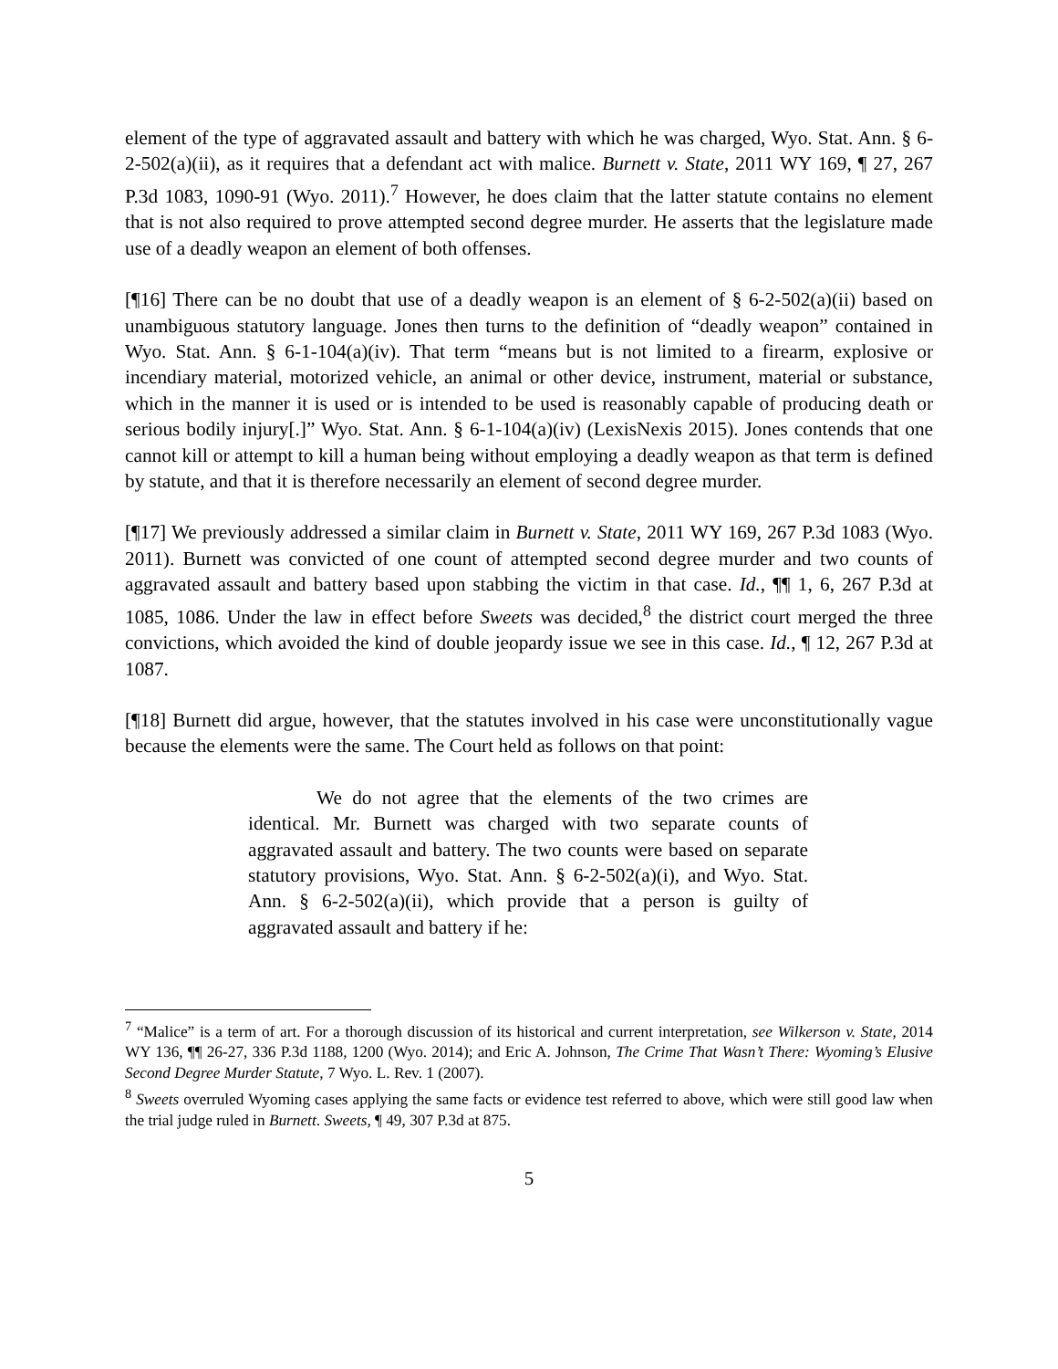element of the type of aggravated assault and battery with which he was charged, Wyo. Stat. Ann. § 6-2-502(a)(ii), as it requires that a defendant act with malice. Burnett v. State, 2011 WY 169, ¶ 27, 267 P.3d 1083, 1090-91 (Wyo. 2011).<sup>7</sup> However, he does claim that the latter statute contains no element that is not also required to prove attempted second degree murder. He asserts that the legislature made use of a deadly weapon an element of both offenses.
[¶16] There can be no doubt that use of a deadly weapon is an element of § 6-2-502(a)(ii) based on unambiguous statutory language. Jones then turns to the definition of “deadly weapon” contained in Wyo. Stat. Ann. § 6-1-104(a)(iv). That term “means but is not limited to a firearm, explosive or incendiary material, motorized vehicle, an animal or other device, instrument, material or substance, which in the manner it is used or is intended to be used is reasonably capable of producing death or serious bodily injury[.]” Wyo. Stat. Ann. § 6-1-104(a)(iv) (LexisNexis 2015). Jones contends that one cannot kill or attempt to kill a human being without employing a deadly weapon as that term is defined by statute, and that it is therefore necessarily an element of second degree murder.
[¶17] We previously addressed a similar claim in Burnett v. State, 2011 WY 169, 267 P.3d 1083 (Wyo. 2011). Burnett was convicted of one count of attempted second degree murder and two counts of aggravated assault and battery based upon stabbing the victim in that case. Id., ¶¶ 1, 6, 267 P.3d at 1085, 1086. Under the law in effect before Sweets was decided,<sup>8</sup> the district court merged the three convictions, which avoided the kind of double jeopardy issue we see in this case. Id., ¶ 12, 267 P.3d at 1087.
[¶18] Burnett did argue, however, that the statutes involved in his case were unconstitutionally vague because the elements were the same. The Court held as follows on that point:
We do not agree that the elements of the two crimes are identical. Mr. Burnett was charged with two separate counts of aggravated assault and battery. The two counts were based on separate statutory provisions, Wyo. Stat. Ann. § 6-2-502(a)(i), and Wyo. Stat. Ann. § 6-2-502(a)(ii), which provide that a person is guilty of aggravated assault and battery if he:
<sup>7</sup> “Malice” is a term of art. For a thorough discussion of its historical and current interpretation, see Wilkerson v. State, 2014 WY 136, ¶¶ 26-27, 336 P.3d 1188, 1200 (Wyo. 2014); and Eric A. Johnson, The Crime That Wasn’t There: Wyoming’s Elusive Second Degree Murder Statute, 7 Wyo. L. Rev. 1 (2007).
<sup>8</sup> Sweets overruled Wyoming cases applying the same facts or evidence test referred to above, which were still good law when the trial judge ruled in Burnett. Sweets, ¶ 49, 307 P.3d at 875.
5